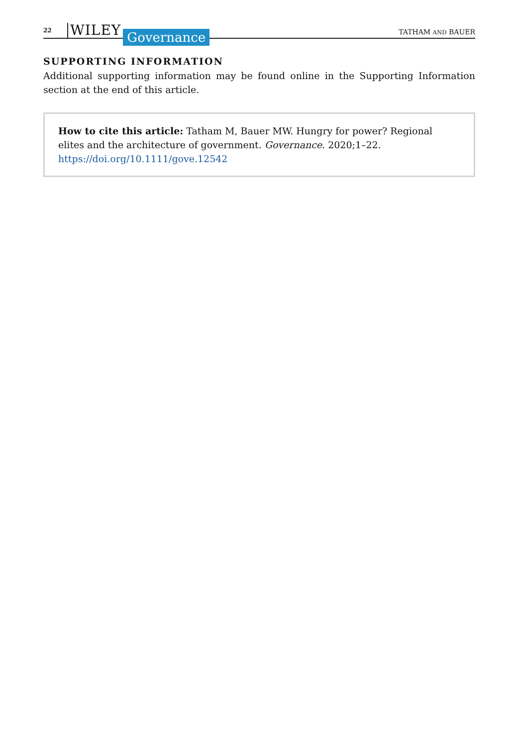22 WILEY Governance TATHAM AND BAUER
SUPPORTING INFORMATION
Additional supporting information may be found online in the Supporting Information section at the end of this article.
How to cite this article: Tatham M, Bauer MW. Hungry for power? Regional elites and the architecture of government. Governance. 2020;1–22. https://doi.org/10.1111/gove.12542